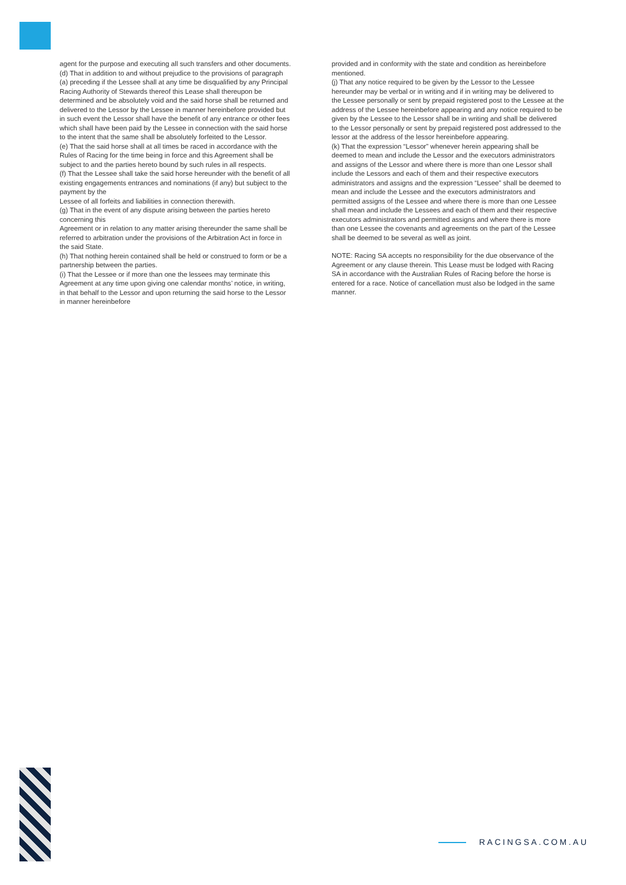agent for the purpose and executing all such transfers and other documents.
(d) That in addition to and without prejudice to the provisions of paragraph (a) preceding if the Lessee shall at any time be disqualified by any Principal Racing Authority of Stewards thereof this Lease shall thereupon be determined and be absolutely void and the said horse shall be returned and delivered to the Lessor by the Lessee in manner hereinbefore provided but in such event the Lessor shall have the benefit of any entrance or other fees which shall have been paid by the Lessee in connection with the said horse to the intent that the same shall be absolutely forfeited to the Lessor.
(e) That the said horse shall at all times be raced in accordance with the Rules of Racing for the time being in force and this Agreement shall be subject to and the parties hereto bound by such rules in all respects.
(f) That the Lessee shall take the said horse hereunder with the benefit of all existing engagements entrances and nominations (if any) but subject to the payment by the
Lessee of all forfeits and liabilities in connection therewith.
(g) That in the event of any dispute arising between the parties hereto concerning this
Agreement or in relation to any matter arising thereunder the same shall be referred to arbitration under the provisions of the Arbitration Act in force in the said State.
(h) That nothing herein contained shall be held or construed to form or be a partnership between the parties.
(i) That the Lessee or if more than one the lessees may terminate this Agreement at any time upon giving one calendar months’ notice, in writing, in that behalf to the Lessor and upon returning the said horse to the Lessor in manner hereinbefore
provided and in conformity with the state and condition as hereinbefore mentioned.
(j) That any notice required to be given by the Lessor to the Lessee hereunder may be verbal or in writing and if in writing may be delivered to the Lessee personally or sent by prepaid registered post to the Lessee at the address of the Lessee hereinbefore appearing and any notice required to be given by the Lessee to the Lessor shall be in writing and shall be delivered to the Lessor personally or sent by prepaid registered post addressed to the lessor at the address of the lessor hereinbefore appearing.
(k) That the expression “Lessor” whenever herein appearing shall be deemed to mean and include the Lessor and the executors administrators and assigns of the Lessor and where there is more than one Lessor shall include the Lessors and each of them and their respective executors administrators and assigns and the expression “Lessee” shall be deemed to mean and include the Lessee and the executors administrators and permitted assigns of the Lessee and where there is more than one Lessee shall mean and include the Lessees and each of them and their respective executors administrators and permitted assigns and where there is more than one Lessee the covenants and agreements on the part of the Lessee shall be deemed to be several as well as joint.
NOTE: Racing SA accepts no responsibility for the due observance of the Agreement or any clause therein. This Lease must be lodged with Racing SA in accordance with the Australian Rules of Racing before the horse is entered for a race. Notice of cancellation must also be lodged in the same manner.
RACINGSA.COM.AU